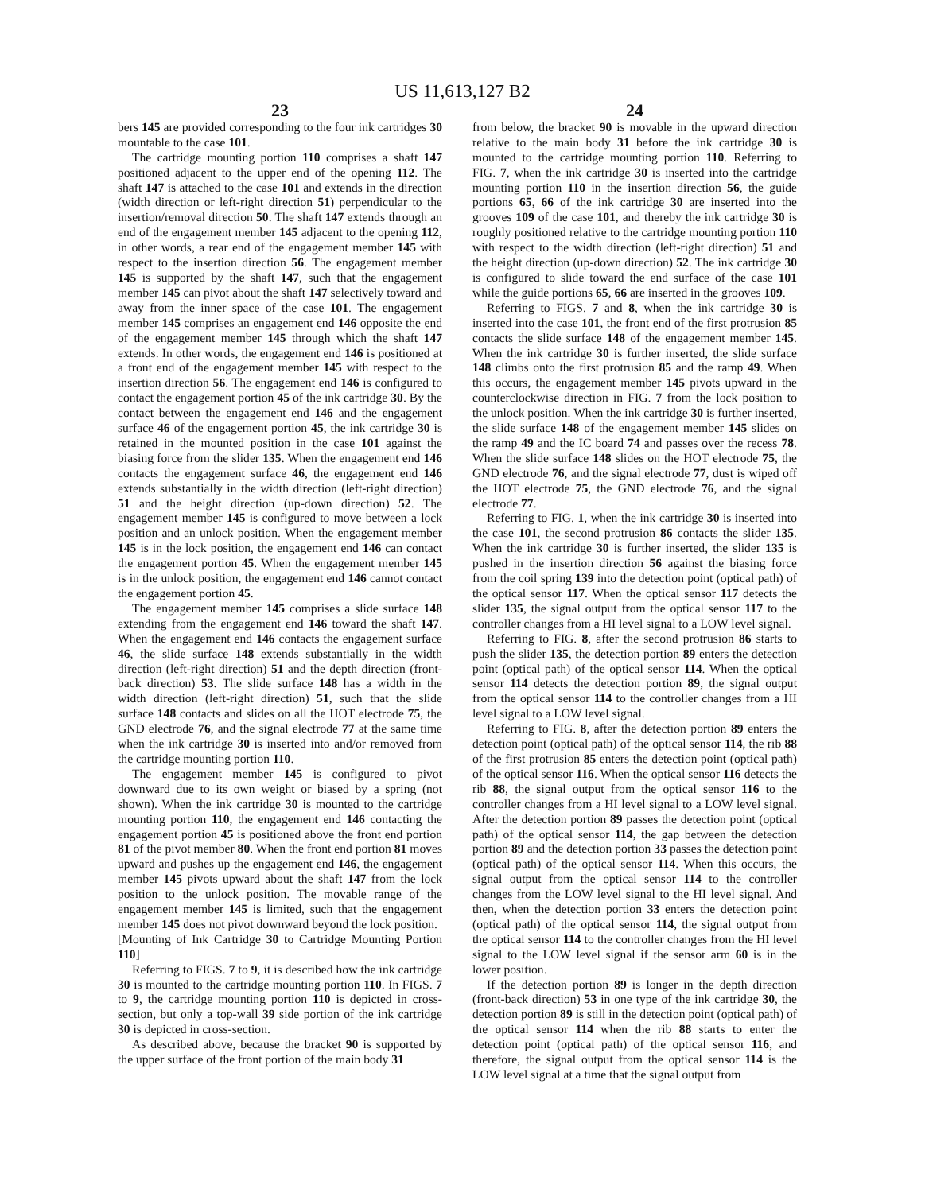US 11,613,127 B2
23
bers 145 are provided corresponding to the four ink cartridges 30 mountable to the case 101.
The cartridge mounting portion 110 comprises a shaft 147 positioned adjacent to the upper end of the opening 112. The shaft 147 is attached to the case 101 and extends in the direction (width direction or left-right direction 51) perpendicular to the insertion/removal direction 50. The shaft 147 extends through an end of the engagement member 145 adjacent to the opening 112, in other words, a rear end of the engagement member 145 with respect to the insertion direction 56. The engagement member 145 is supported by the shaft 147, such that the engagement member 145 can pivot about the shaft 147 selectively toward and away from the inner space of the case 101. The engagement member 145 comprises an engagement end 146 opposite the end of the engagement member 145 through which the shaft 147 extends. In other words, the engagement end 146 is positioned at a front end of the engagement member 145 with respect to the insertion direction 56. The engagement end 146 is configured to contact the engagement portion 45 of the ink cartridge 30. By the contact between the engagement end 146 and the engagement surface 46 of the engagement portion 45, the ink cartridge 30 is retained in the mounted position in the case 101 against the biasing force from the slider 135. When the engagement end 146 contacts the engagement surface 46, the engagement end 146 extends substantially in the width direction (left-right direction) 51 and the height direction (up-down direction) 52. The engagement member 145 is configured to move between a lock position and an unlock position. When the engagement member 145 is in the lock position, the engagement end 146 can contact the engagement portion 45. When the engagement member 145 is in the unlock position, the engagement end 146 cannot contact the engagement portion 45.
The engagement member 145 comprises a slide surface 148 extending from the engagement end 146 toward the shaft 147. When the engagement end 146 contacts the engagement surface 46, the slide surface 148 extends substantially in the width direction (left-right direction) 51 and the depth direction (front-back direction) 53. The slide surface 148 has a width in the width direction (left-right direction) 51, such that the slide surface 148 contacts and slides on all the HOT electrode 75, the GND electrode 76, and the signal electrode 77 at the same time when the ink cartridge 30 is inserted into and/or removed from the cartridge mounting portion 110.
The engagement member 145 is configured to pivot downward due to its own weight or biased by a spring (not shown). When the ink cartridge 30 is mounted to the cartridge mounting portion 110, the engagement end 146 contacting the engagement portion 45 is positioned above the front end portion 81 of the pivot member 80. When the front end portion 81 moves upward and pushes up the engagement end 146, the engagement member 145 pivots upward about the shaft 147 from the lock position to the unlock position. The movable range of the engagement member 145 is limited, such that the engagement member 145 does not pivot downward beyond the lock position.
[Mounting of Ink Cartridge 30 to Cartridge Mounting Portion 110]
Referring to FIGS. 7 to 9, it is described how the ink cartridge 30 is mounted to the cartridge mounting portion 110. In FIGS. 7 to 9, the cartridge mounting portion 110 is depicted in cross-section, but only a top-wall 39 side portion of the ink cartridge 30 is depicted in cross-section.
As described above, because the bracket 90 is supported by the upper surface of the front portion of the main body 31
24
from below, the bracket 90 is movable in the upward direction relative to the main body 31 before the ink cartridge 30 is mounted to the cartridge mounting portion 110. Referring to FIG. 7, when the ink cartridge 30 is inserted into the cartridge mounting portion 110 in the insertion direction 56, the guide portions 65, 66 of the ink cartridge 30 are inserted into the grooves 109 of the case 101, and thereby the ink cartridge 30 is roughly positioned relative to the cartridge mounting portion 110 with respect to the width direction (left-right direction) 51 and the height direction (up-down direction) 52. The ink cartridge 30 is configured to slide toward the end surface of the case 101 while the guide portions 65, 66 are inserted in the grooves 109.
Referring to FIGS. 7 and 8, when the ink cartridge 30 is inserted into the case 101, the front end of the first protrusion 85 contacts the slide surface 148 of the engagement member 145. When the ink cartridge 30 is further inserted, the slide surface 148 climbs onto the first protrusion 85 and the ramp 49. When this occurs, the engagement member 145 pivots upward in the counterclockwise direction in FIG. 7 from the lock position to the unlock position. When the ink cartridge 30 is further inserted, the slide surface 148 of the engagement member 145 slides on the ramp 49 and the IC board 74 and passes over the recess 78. When the slide surface 148 slides on the HOT electrode 75, the GND electrode 76, and the signal electrode 77, dust is wiped off the HOT electrode 75, the GND electrode 76, and the signal electrode 77.
Referring to FIG. 1, when the ink cartridge 30 is inserted into the case 101, the second protrusion 86 contacts the slider 135. When the ink cartridge 30 is further inserted, the slider 135 is pushed in the insertion direction 56 against the biasing force from the coil spring 139 into the detection point (optical path) of the optical sensor 117. When the optical sensor 117 detects the slider 135, the signal output from the optical sensor 117 to the controller changes from a HI level signal to a LOW level signal.
Referring to FIG. 8, after the second protrusion 86 starts to push the slider 135, the detection portion 89 enters the detection point (optical path) of the optical sensor 114. When the optical sensor 114 detects the detection portion 89, the signal output from the optical sensor 114 to the controller changes from a HI level signal to a LOW level signal.
Referring to FIG. 8, after the detection portion 89 enters the detection point (optical path) of the optical sensor 114, the rib 88 of the first protrusion 85 enters the detection point (optical path) of the optical sensor 116. When the optical sensor 116 detects the rib 88, the signal output from the optical sensor 116 to the controller changes from a HI level signal to a LOW level signal. After the detection portion 89 passes the detection point (optical path) of the optical sensor 114, the gap between the detection portion 89 and the detection portion 33 passes the detection point (optical path) of the optical sensor 114. When this occurs, the signal output from the optical sensor 114 to the controller changes from the LOW level signal to the HI level signal. And then, when the detection portion 33 enters the detection point (optical path) of the optical sensor 114, the signal output from the optical sensor 114 to the controller changes from the HI level signal to the LOW level signal if the sensor arm 60 is in the lower position.
If the detection portion 89 is longer in the depth direction (front-back direction) 53 in one type of the ink cartridge 30, the detection portion 89 is still in the detection point (optical path) of the optical sensor 114 when the rib 88 starts to enter the detection point (optical path) of the optical sensor 116, and therefore, the signal output from the optical sensor 114 is the LOW level signal at a time that the signal output from